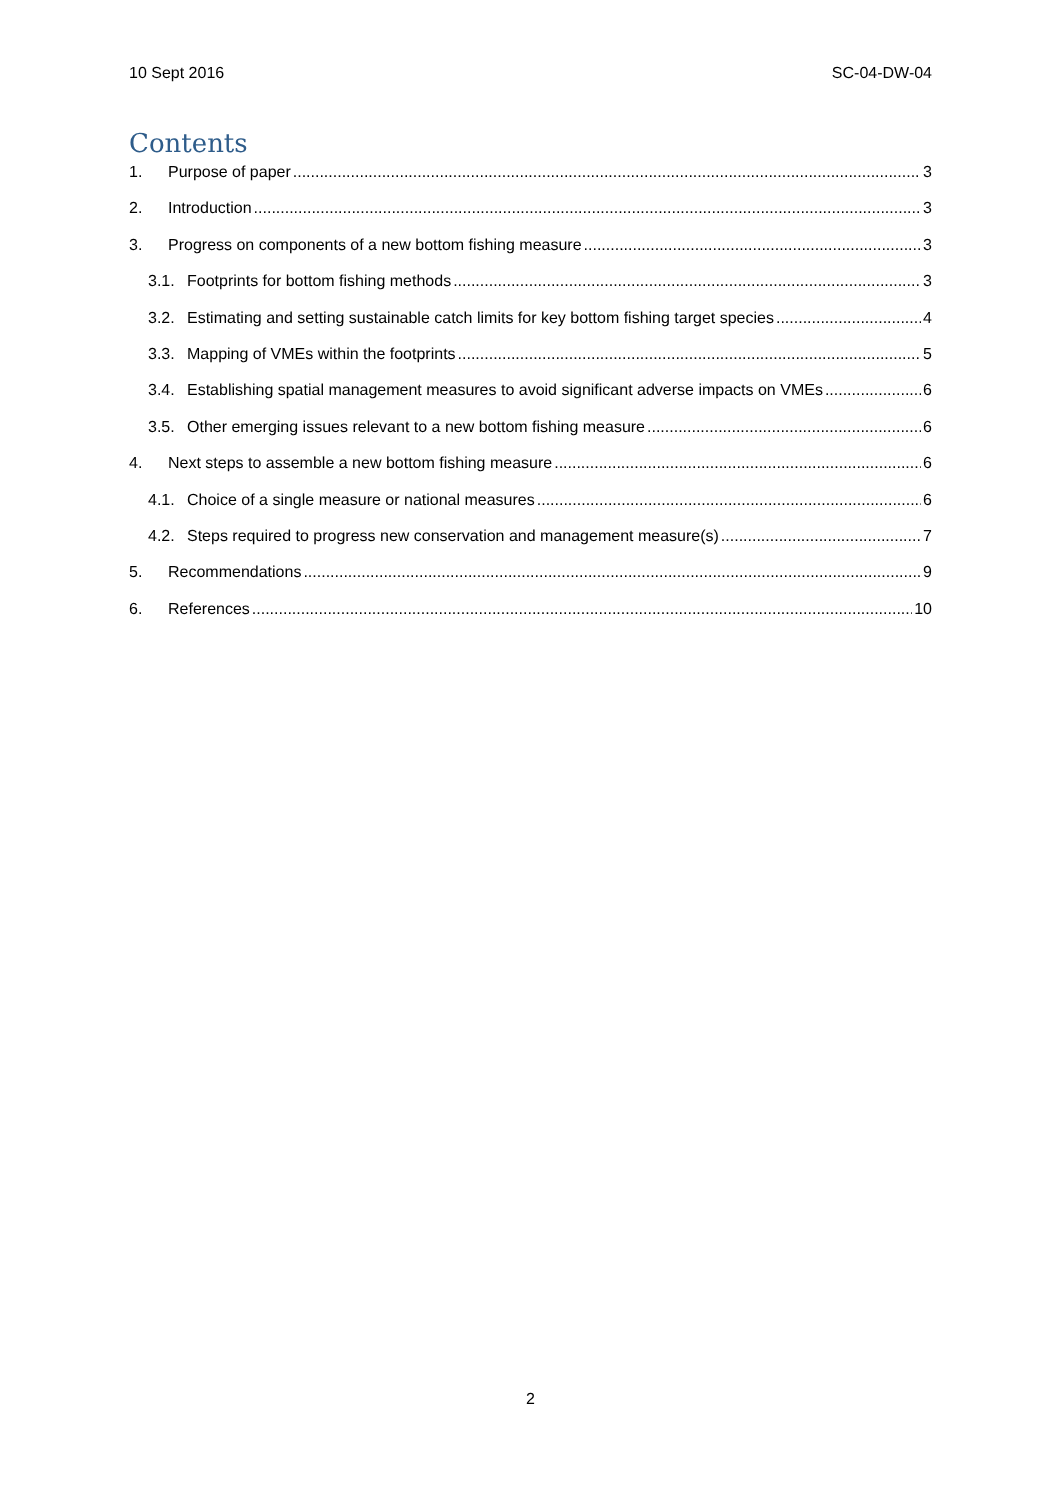10 Sept 2016 SC-04-DW-04
Contents
1. Purpose of paper 3
2. Introduction 3
3. Progress on components of a new bottom fishing measure 3
3.1. Footprints for bottom fishing methods 3
3.2. Estimating and setting sustainable catch limits for key bottom fishing target species 4
3.3. Mapping of VMEs within the footprints 5
3.4. Establishing spatial management measures to avoid significant adverse impacts on VMEs 6
3.5. Other emerging issues relevant to a new bottom fishing measure 6
4. Next steps to assemble a new bottom fishing measure 6
4.1. Choice of a single measure or national measures 6
4.2. Steps required to progress new conservation and management measure(s) 7
5. Recommendations 9
6. References 10
2